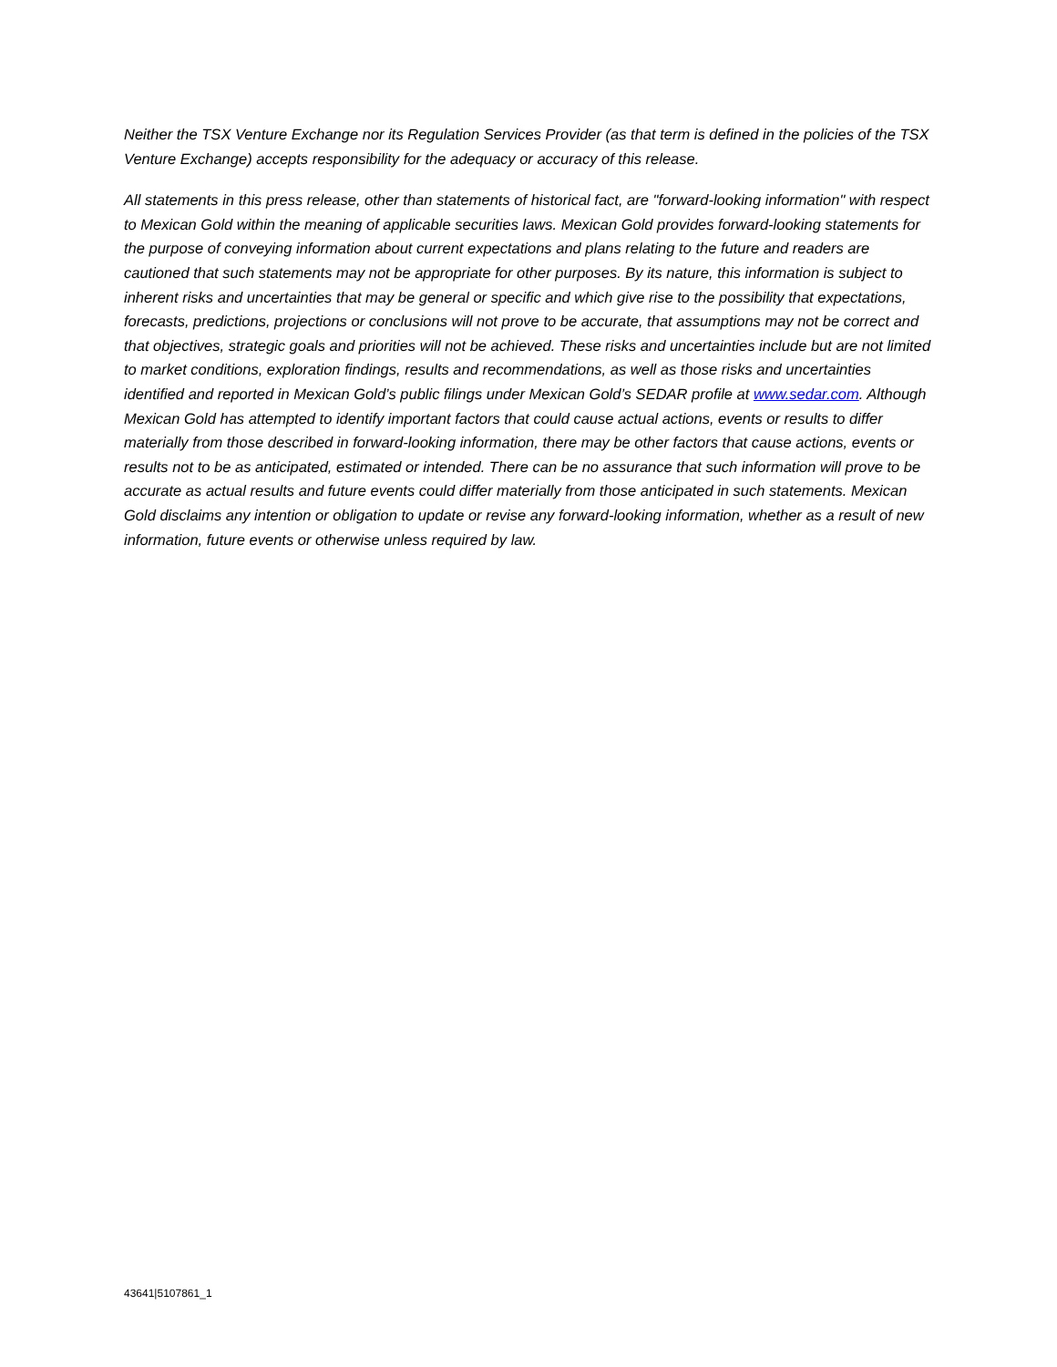Neither the TSX Venture Exchange nor its Regulation Services Provider (as that term is defined in the policies of the TSX Venture Exchange) accepts responsibility for the adequacy or accuracy of this release.
All statements in this press release, other than statements of historical fact, are "forward-looking information" with respect to Mexican Gold within the meaning of applicable securities laws. Mexican Gold provides forward-looking statements for the purpose of conveying information about current expectations and plans relating to the future and readers are cautioned that such statements may not be appropriate for other purposes. By its nature, this information is subject to inherent risks and uncertainties that may be general or specific and which give rise to the possibility that expectations, forecasts, predictions, projections or conclusions will not prove to be accurate, that assumptions may not be correct and that objectives, strategic goals and priorities will not be achieved. These risks and uncertainties include but are not limited to market conditions, exploration findings, results and recommendations, as well as those risks and uncertainties identified and reported in Mexican Gold’s public filings under Mexican Gold’s SEDAR profile at www.sedar.com. Although Mexican Gold has attempted to identify important factors that could cause actual actions, events or results to differ materially from those described in forward-looking information, there may be other factors that cause actions, events or results not to be as anticipated, estimated or intended. There can be no assurance that such information will prove to be accurate as actual results and future events could differ materially from those anticipated in such statements. Mexican Gold disclaims any intention or obligation to update or revise any forward-looking information, whether as a result of new information, future events or otherwise unless required by law.
43641|5107861_1